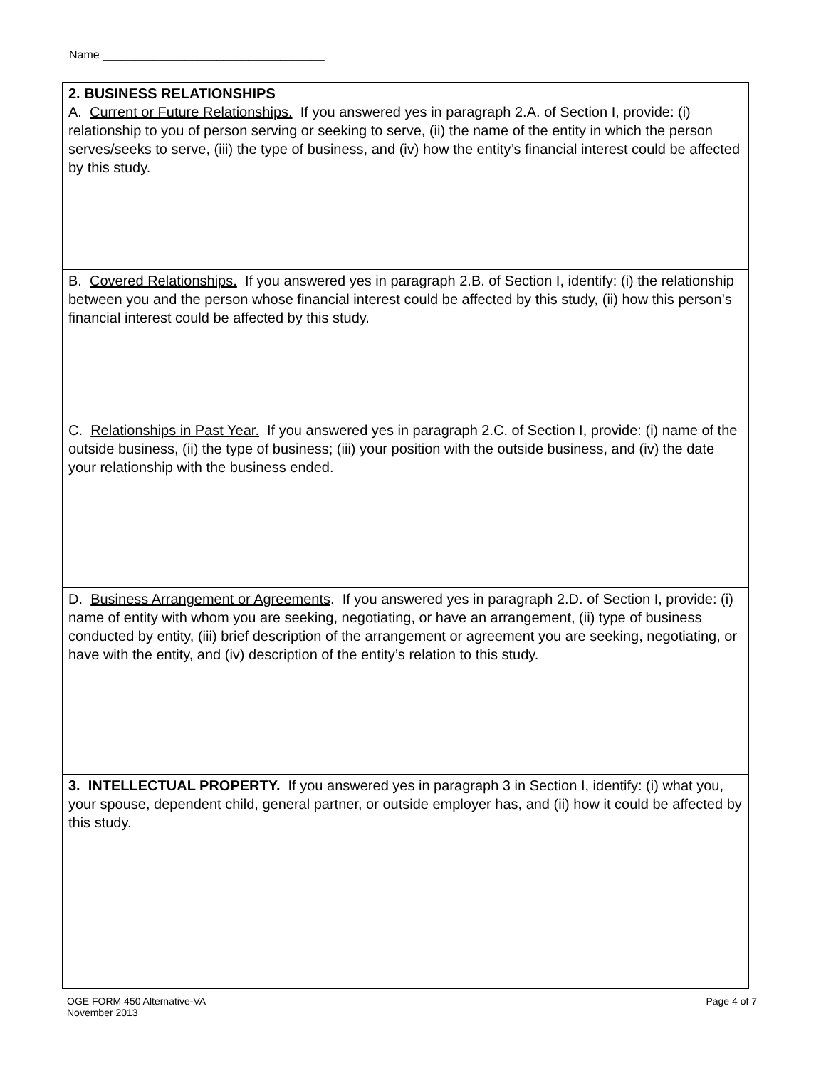Name ___________________________________
2. BUSINESS RELATIONSHIPS
A. Current or Future Relationships. If you answered yes in paragraph 2.A. of Section I, provide: (i) relationship to you of person serving or seeking to serve, (ii) the name of the entity in which the person serves/seeks to serve, (iii) the type of business, and (iv) how the entity’s financial interest could be affected by this study.
B. Covered Relationships. If you answered yes in paragraph 2.B. of Section I, identify: (i) the relationship between you and the person whose financial interest could be affected by this study, (ii) how this person’s financial interest could be affected by this study.
C. Relationships in Past Year. If you answered yes in paragraph 2.C. of Section I, provide: (i) name of the outside business, (ii) the type of business; (iii) your position with the outside business, and (iv) the date your relationship with the business ended.
D. Business Arrangement or Agreements. If you answered yes in paragraph 2.D. of Section I, provide: (i) name of entity with whom you are seeking, negotiating, or have an arrangement, (ii) type of business conducted by entity, (iii) brief description of the arrangement or agreement you are seeking, negotiating, or have with the entity, and (iv) description of the entity’s relation to this study.
3. INTELLECTUAL PROPERTY. If you answered yes in paragraph 3 in Section I, identify: (i) what you, your spouse, dependent child, general partner, or outside employer has, and (ii) how it could be affected by this study.
OGE FORM 450 Alternative-VA
November 2013
Page 4 of 7